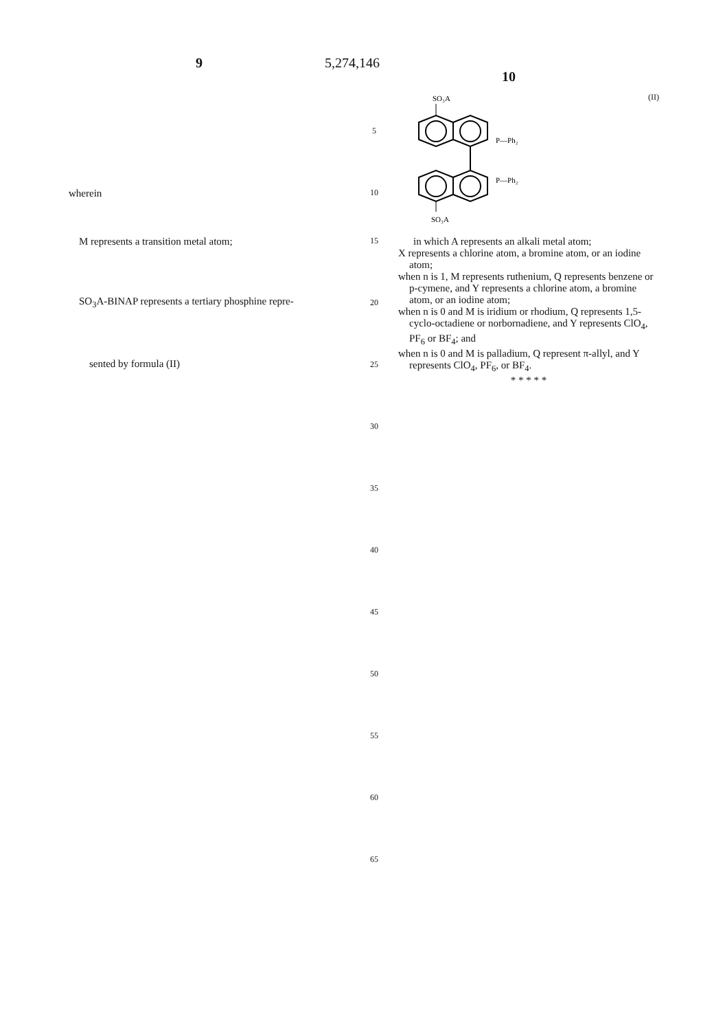9 5,274,146 10
wherein
5
10
SO₃A
P—Ph₂
P—Ph₂
SO₃A
(II)
M represents a transition metal atom;
SO<sub>3</sub>A-BINAP represents a tertiary phosphine repre-
sented by formula (II)
15
20
25
30
35
40
45
50
55
60
65
in which A represents an alkali metal atom;
X represents a chlorine atom, a bromine atom, or an iodine atom;
when n is 1, M represents ruthenium, Q represents benzene or p-cymene, and Y represents a chlorine atom, a bromine atom, or an iodine atom;
when n is 0 and M is iridium or rhodium, Q represents 1,5-cyclo-octadiene or norbornadiene, and Y represents ClO<sub>4</sub>, PF<sub>6</sub> or BF<sub>4</sub>; and
when n is 0 and M is palladium, Q represent π-allyl, and Y represents ClO<sub>4</sub>, PF<sub>6</sub>, or BF<sub>4</sub>.
* * * * *